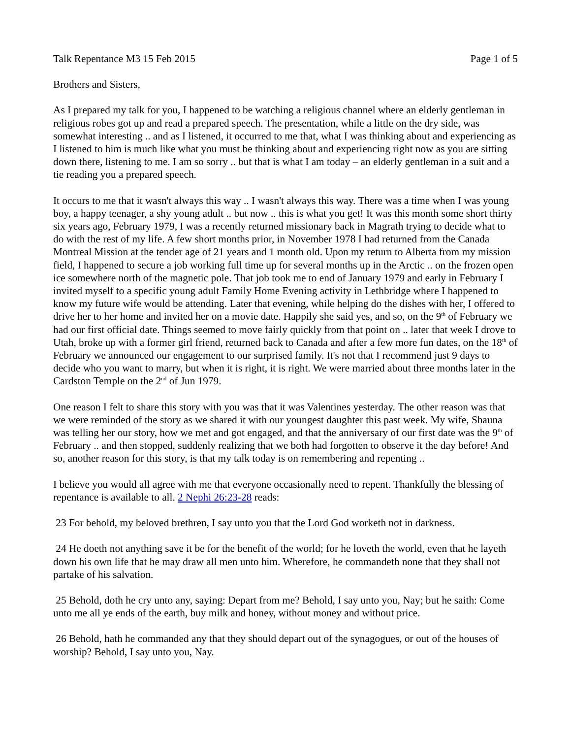Talk Repentance M3 15 Feb 2015 Page 1 of 5
Brothers and Sisters,
As I prepared my talk for you, I happened to be watching a religious channel where an elderly gentleman in religious robes got up and read a prepared speech. The presentation, while a little on the dry side, was somewhat interesting .. and as I listened, it occurred to me that, what I was thinking about and experiencing as I listened to him is much like what you must be thinking about and experiencing right now as you are sitting down there, listening to me. I am so sorry .. but that is what I am today – an elderly gentleman in a suit and a tie reading you a prepared speech.
It occurs to me that it wasn't always this way .. I wasn't always this way. There was a time when I was young boy, a happy teenager, a shy young adult .. but now .. this is what you get! It was this month some short thirty six years ago, February 1979, I was a recently returned missionary back in Magrath trying to decide what to do with the rest of my life. A few short months prior, in November 1978 I had returned from the Canada Montreal Mission at the tender age of 21 years and 1 month old. Upon my return to Alberta from my mission field, I happened to secure a job working full time up for several months up in the Arctic .. on the frozen open ice somewhere north of the magnetic pole. That job took me to end of January 1979 and early in February I invited myself to a specific young adult Family Home Evening activity in Lethbridge where I happened to know my future wife would be attending. Later that evening, while helping do the dishes with her, I offered to drive her to her home and invited her on a movie date. Happily she said yes, and so, on the 9<sup>th</sup> of February we had our first official date. Things seemed to move fairly quickly from that point on .. later that week I drove to Utah, broke up with a former girl friend, returned back to Canada and after a few more fun dates, on the 18<sup>th</sup> of February we announced our engagement to our surprised family. It's not that I recommend just 9 days to decide who you want to marry, but when it is right, it is right. We were married about three months later in the Cardston Temple on the 2<sup>nd</sup> of Jun 1979.
One reason I felt to share this story with you was that it was Valentines yesterday. The other reason was that we were reminded of the story as we shared it with our youngest daughter this past week. My wife, Shauna was telling her our story, how we met and got engaged, and that the anniversary of our first date was the 9<sup>th</sup> of February .. and then stopped, suddenly realizing that we both had forgotten to observe it the day before! And so, another reason for this story, is that my talk today is on remembering and repenting ..
I believe you would all agree with me that everyone occasionally need to repent. Thankfully the blessing of repentance is available to all. 2 Nephi 26:23-28 reads:
23 For behold, my beloved brethren, I say unto you that the Lord God worketh not in darkness.
24 He doeth not anything save it be for the benefit of the world; for he loveth the world, even that he layeth down his own life that he may draw all men unto him. Wherefore, he commandeth none that they shall not partake of his salvation.
25 Behold, doth he cry unto any, saying: Depart from me? Behold, I say unto you, Nay; but he saith: Come unto me all ye ends of the earth, buy milk and honey, without money and without price.
26 Behold, hath he commanded any that they should depart out of the synagogues, or out of the houses of worship? Behold, I say unto you, Nay.